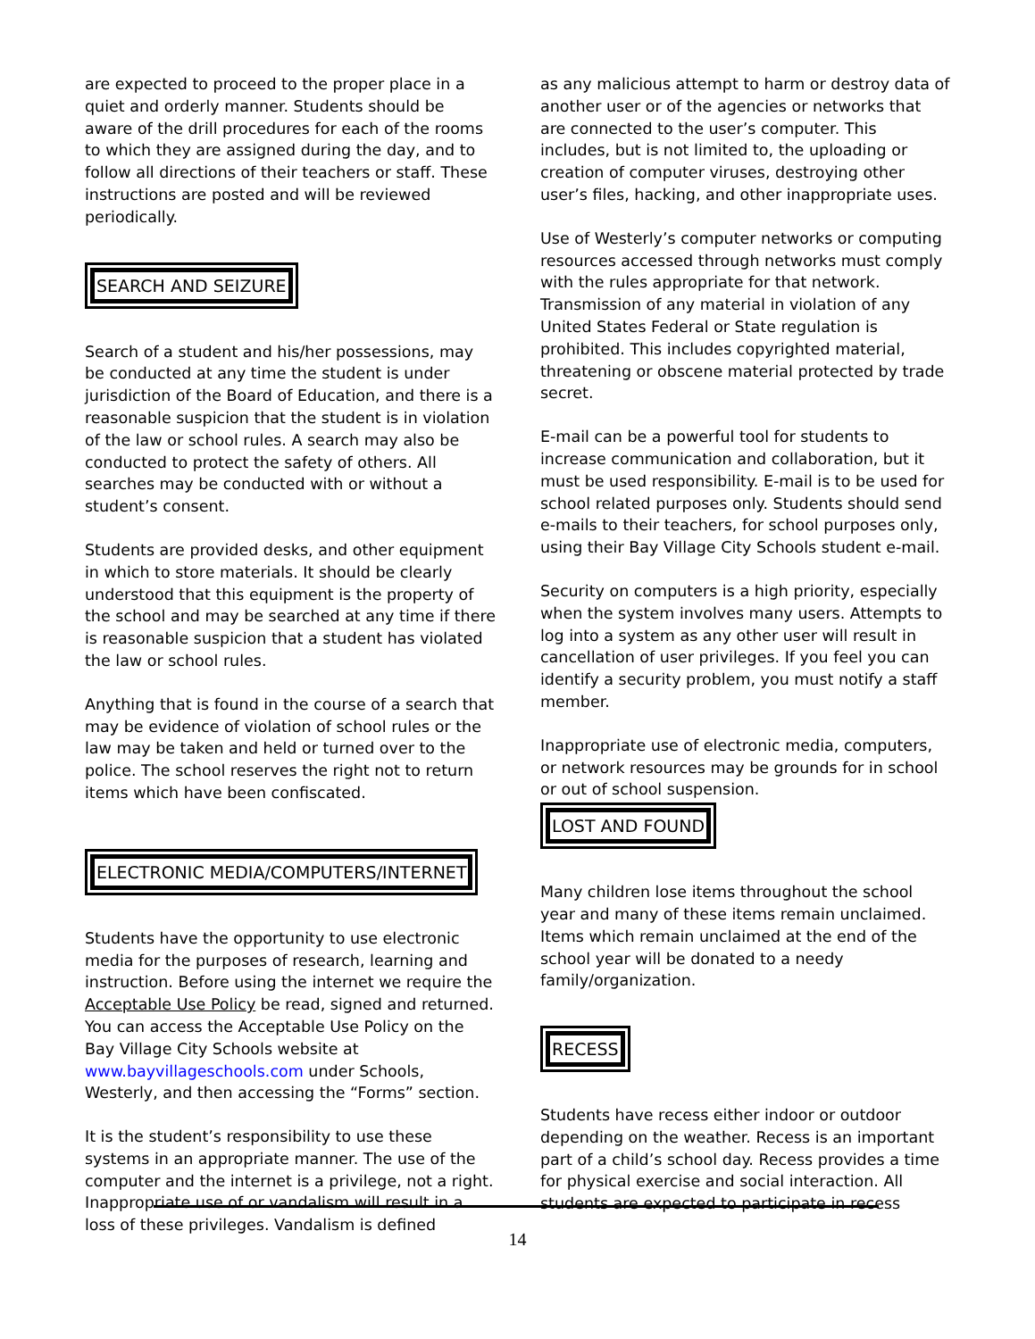are expected to proceed to the proper place in a quiet and orderly manner. Students should be aware of the drill procedures for each of the rooms to which they are assigned during the day, and to follow all directions of their teachers or staff. These instructions are posted and will be reviewed periodically.
SEARCH AND SEIZURE
Search of a student and his/her possessions, may be conducted at any time the student is under jurisdiction of the Board of Education, and there is a reasonable suspicion that the student is in violation of the law or school rules. A search may also be conducted to protect the safety of others. All searches may be conducted with or without a student’s consent.
Students are provided desks, and other equipment in which to store materials. It should be clearly understood that this equipment is the property of the school and may be searched at any time if there is reasonable suspicion that a student has violated the law or school rules.
Anything that is found in the course of a search that may be evidence of violation of school rules or the law may be taken and held or turned over to the police. The school reserves the right not to return items which have been confiscated.
ELECTRONIC MEDIA/COMPUTERS/INTERNET
Students have the opportunity to use electronic media for the purposes of research, learning and instruction. Before using the internet we require the Acceptable Use Policy be read, signed and returned. You can access the Acceptable Use Policy on the Bay Village City Schools website at www.bayvillageschools.com under Schools, Westerly, and then accessing the “Forms” section.
It is the student’s responsibility to use these systems in an appropriate manner. The use of the computer and the internet is a privilege, not a right. Inappropriate use of or vandalism will result in a loss of these privileges. Vandalism is defined
as any malicious attempt to harm or destroy data of another user or of the agencies or networks that are connected to the user’s computer. This includes, but is not limited to, the uploading or creation of computer viruses, destroying other user’s files, hacking, and other inappropriate uses.
Use of Westerly’s computer networks or computing resources accessed through networks must comply with the rules appropriate for that network. Transmission of any material in violation of any United States Federal or State regulation is prohibited. This includes copyrighted material, threatening or obscene material protected by trade secret.
E-mail can be a powerful tool for students to increase communication and collaboration, but it must be used responsibility. E-mail is to be used for school related purposes only. Students should send e-mails to their teachers, for school purposes only, using their Bay Village City Schools student e-mail.
Security on computers is a high priority, especially when the system involves many users. Attempts to log into a system as any other user will result in cancellation of user privileges. If you feel you can identify a security problem, you must notify a staff member.
Inappropriate use of electronic media, computers, or network resources may be grounds for in school or out of school suspension.
LOST AND FOUND
Many children lose items throughout the school year and many of these items remain unclaimed. Items which remain unclaimed at the end of the school year will be donated to a needy family/organization.
RECESS
Students have recess either indoor or outdoor depending on the weather. Recess is an important part of a child’s school day. Recess provides a time for physical exercise and social interaction. All students are expected to participate in recess
14